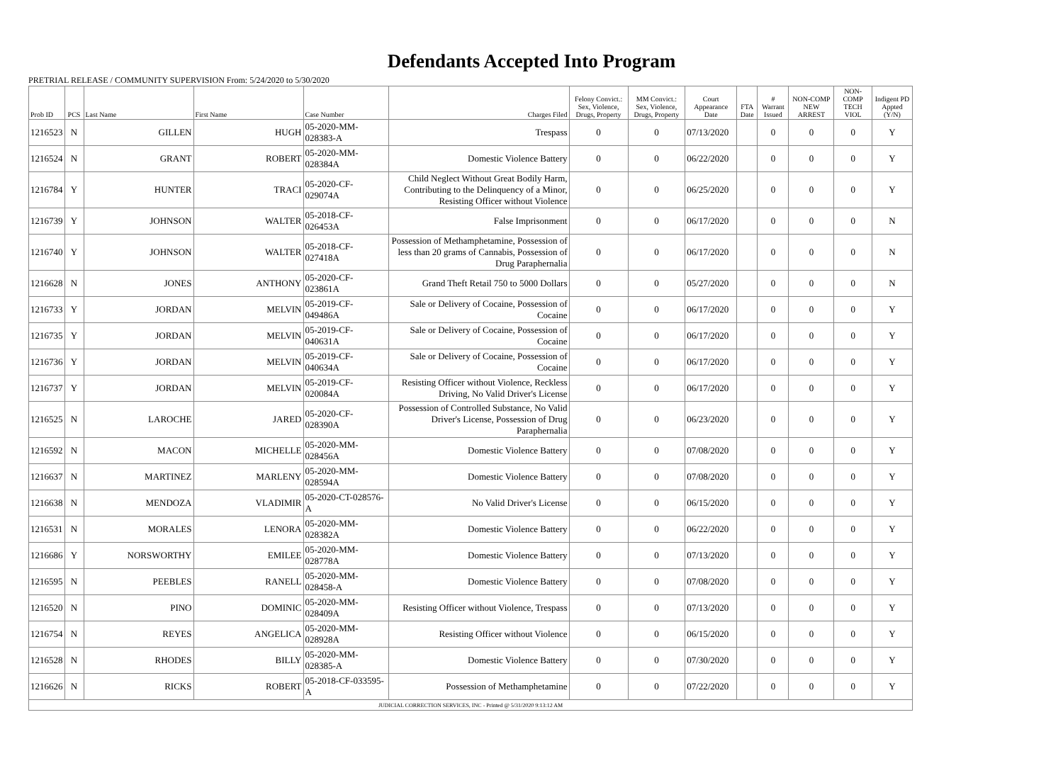Defendants Accepted Into Program
PRETRIAL RELEASE / COMMUNITY SUPERVISION From: 5/24/2020 to 5/30/2020
| Prob ID | PCS | Last Name | First Name | Case Number | Charges Filed | Felony Convict.: Sex, Violence, Drugs, Property | MM Convict.: Sex, Violence, Drugs, Property | Court Appearance Date | FTA Date | # Warrant Issued | NON-COMP NEW ARREST | NON-COMP TECH VIOL | Indigent PD Appted (Y/N) |
| --- | --- | --- | --- | --- | --- | --- | --- | --- | --- | --- | --- | --- | --- |
| 1216523 | N | GILLEN | HUGH | 05-2020-MM-028383-A | Trespass | 0 | 0 | 07/13/2020 | | 0 | 0 | 0 | Y |
| 1216524 | N | GRANT | ROBERT | 05-2020-MM-028384A | Domestic Violence Battery | 0 | 0 | 06/22/2020 | | 0 | 0 | 0 | Y |
| 1216784 | Y | HUNTER | TRACI | 05-2020-CF-029074A | Child Neglect Without Great Bodily Harm, Contributing to the Delinquency of a Minor, Resisting Officer without Violence | 0 | 0 | 06/25/2020 | | 0 | 0 | 0 | Y |
| 1216739 | Y | JOHNSON | WALTER | 05-2018-CF-026453A | False Imprisonment | 0 | 0 | 06/17/2020 | | 0 | 0 | 0 | N |
| 1216740 | Y | JOHNSON | WALTER | 05-2018-CF-027418A | Possession of Methamphetamine, Possession of less than 20 grams of Cannabis, Possession of Drug Paraphernalia | 0 | 0 | 06/17/2020 | | 0 | 0 | 0 | N |
| 1216628 | N | JONES | ANTHONY | 05-2020-CF-023861A | Grand Theft Retail 750 to 5000 Dollars | 0 | 0 | 05/27/2020 | | 0 | 0 | 0 | N |
| 1216733 | Y | JORDAN | MELVIN | 05-2019-CF-049486A | Sale or Delivery of Cocaine, Possession of Cocaine | 0 | 0 | 06/17/2020 | | 0 | 0 | 0 | Y |
| 1216735 | Y | JORDAN | MELVIN | 05-2019-CF-040631A | Sale or Delivery of Cocaine, Possession of Cocaine | 0 | 0 | 06/17/2020 | | 0 | 0 | 0 | Y |
| 1216736 | Y | JORDAN | MELVIN | 05-2019-CF-040634A | Sale or Delivery of Cocaine, Possession of Cocaine | 0 | 0 | 06/17/2020 | | 0 | 0 | 0 | Y |
| 1216737 | Y | JORDAN | MELVIN | 05-2019-CF-020084A | Resisting Officer without Violence, Reckless Driving, No Valid Driver's License | 0 | 0 | 06/17/2020 | | 0 | 0 | 0 | Y |
| 1216525 | N | LAROCHE | JARED | 05-2020-CF-028390A | Possession of Controlled Substance, No Valid Driver's License, Possession of Drug Paraphernalia | 0 | 0 | 06/23/2020 | | 0 | 0 | 0 | Y |
| 1216592 | N | MACON | MICHELLE | 05-2020-MM-028456A | Domestic Violence Battery | 0 | 0 | 07/08/2020 | | 0 | 0 | 0 | Y |
| 1216637 | N | MARTINEZ | MARLENY | 05-2020-MM-028594A | Domestic Violence Battery | 0 | 0 | 07/08/2020 | | 0 | 0 | 0 | Y |
| 1216638 | N | MENDOZA | VLADIMIR | 05-2020-CT-028576-A | No Valid Driver's License | 0 | 0 | 06/15/2020 | | 0 | 0 | 0 | Y |
| 1216531 | N | MORALES | LENORA | 05-2020-MM-028382A | Domestic Violence Battery | 0 | 0 | 06/22/2020 | | 0 | 0 | 0 | Y |
| 1216686 | Y | NORSWORTHY | EMILEE | 05-2020-MM-028778A | Domestic Violence Battery | 0 | 0 | 07/13/2020 | | 0 | 0 | 0 | Y |
| 1216595 | N | PEEBLES | RANELL | 05-2020-MM-028458-A | Domestic Violence Battery | 0 | 0 | 07/08/2020 | | 0 | 0 | 0 | Y |
| 1216520 | N | PINO | DOMINIC | 05-2020-MM-028409A | Resisting Officer without Violence, Trespass | 0 | 0 | 07/13/2020 | | 0 | 0 | 0 | Y |
| 1216754 | N | REYES | ANGELICA | 05-2020-MM-028928A | Resisting Officer without Violence | 0 | 0 | 06/15/2020 | | 0 | 0 | 0 | Y |
| 1216528 | N | RHODES | BILLY | 05-2020-MM-028385-A | Domestic Violence Battery | 0 | 0 | 07/30/2020 | | 0 | 0 | 0 | Y |
| 1216626 | N | RICKS | ROBERT | 05-2018-CF-033595-A | Possession of Methamphetamine | 0 | 0 | 07/22/2020 | | 0 | 0 | 0 | Y |
| JUDICIAL CORRECTION SERVICES, INC - Printed @ 5/31/2020 9:13:12 AM | | | | | | | | | | | | | |